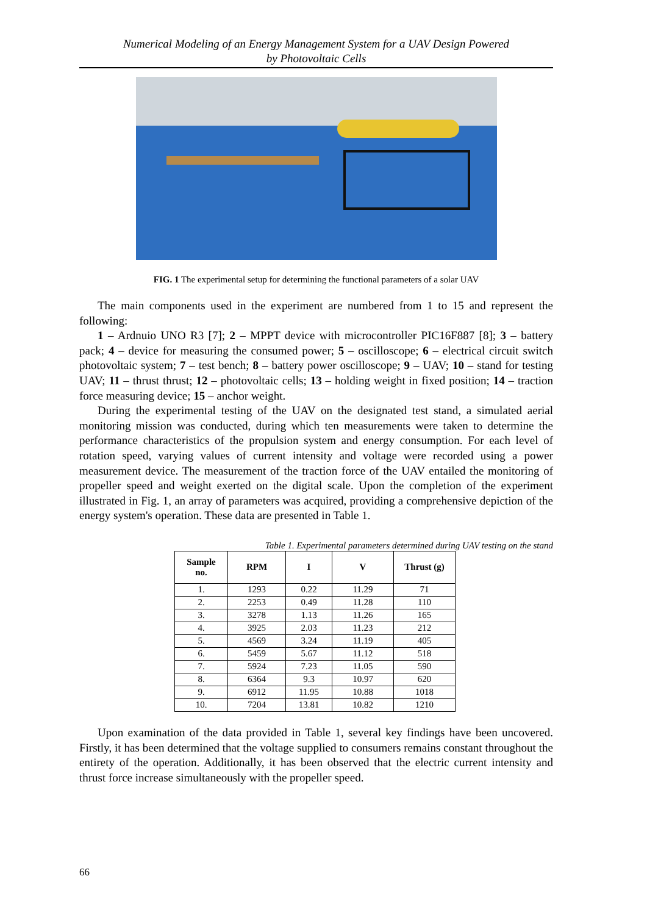Numerical Modeling of an Energy Management System for a UAV Design Powered
by Photovoltaic Cells
FIG. 1 The experimental setup for determining the functional parameters of a solar UAV
The main components used in the experiment are numbered from 1 to 15 and represent the following:
1 – Ardnuio UNO R3 [7]; 2 – MPPT device with microcontroller PIC16F887 [8]; 3 – battery pack; 4 – device for measuring the consumed power; 5 – oscilloscope; 6 – electrical circuit switch photovoltaic system; 7 – test bench; 8 – battery power oscilloscope; 9 – UAV; 10 – stand for testing UAV; 11 – thrust thrust; 12 – photovoltaic cells; 13 – holding weight in fixed position; 14 – traction force measuring device; 15 – anchor weight.
During the experimental testing of the UAV on the designated test stand, a simulated aerial monitoring mission was conducted, during which ten measurements were taken to determine the performance characteristics of the propulsion system and energy consumption. For each level of rotation speed, varying values of current intensity and voltage were recorded using a power measurement device. The measurement of the traction force of the UAV entailed the monitoring of propeller speed and weight exerted on the digital scale. Upon the completion of the experiment illustrated in Fig. 1, an array of parameters was acquired, providing a comprehensive depiction of the energy system's operation. These data are presented in Table 1.
Table 1. Experimental parameters determined during UAV testing on the stand
| Sample no. | RPM | I | V | Thrust (g) |
| --- | --- | --- | --- | --- |
| 1. | 1293 | 0.22 | 11.29 | 71 |
| 2. | 2253 | 0.49 | 11.28 | 110 |
| 3. | 3278 | 1.13 | 11.26 | 165 |
| 4. | 3925 | 2.03 | 11.23 | 212 |
| 5. | 4569 | 3.24 | 11.19 | 405 |
| 6. | 5459 | 5.67 | 11.12 | 518 |
| 7. | 5924 | 7.23 | 11.05 | 590 |
| 8. | 6364 | 9.3 | 10.97 | 620 |
| 9. | 6912 | 11.95 | 10.88 | 1018 |
| 10. | 7204 | 13.81 | 10.82 | 1210 |
Upon examination of the data provided in Table 1, several key findings have been uncovered. Firstly, it has been determined that the voltage supplied to consumers remains constant throughout the entirety of the operation. Additionally, it has been observed that the electric current intensity and thrust force increase simultaneously with the propeller speed.
66